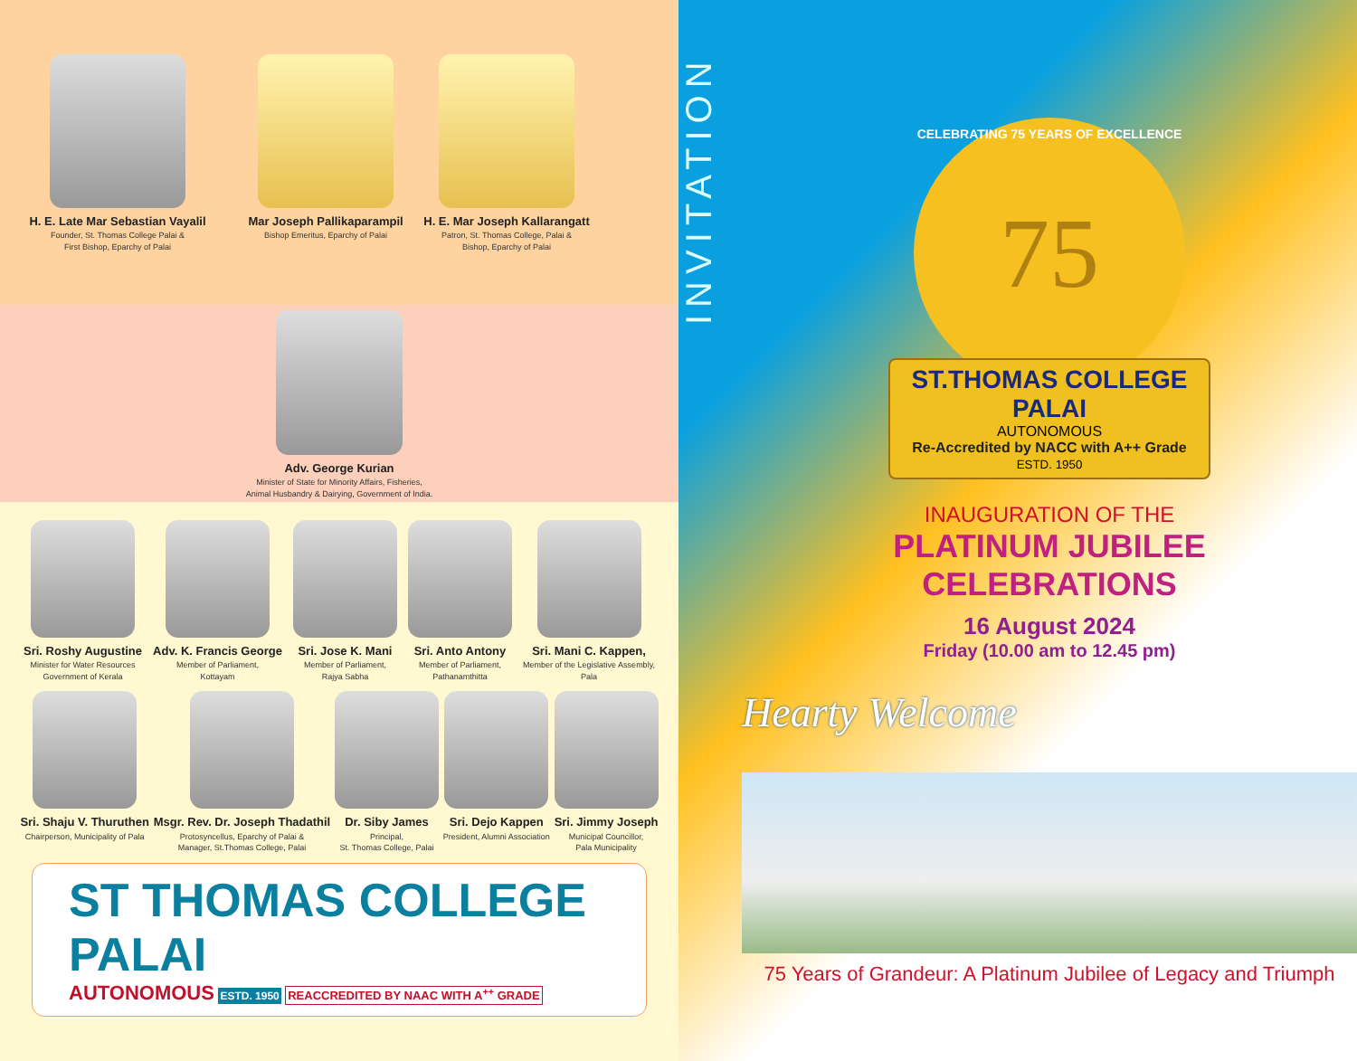H. E. Late Mar Sebastian Vayalil
Founder, St. Thomas College Palai &
First Bishop, Eparchy of Palai
Mar Joseph Pallikaparampil
Bishop Emeritus, Eparchy of Palai
H. E. Mar Joseph Kallarangatt
Patron, St. Thomas College, Palai &
Bishop, Eparchy of Palai
Adv. George Kurian
Minister of State for Minority Affairs, Fisheries,
Animal Husbandry & Dairying, Government of India.
Sri. Roshy Augustine
Minister for Water Resources
Government of Kerala
Adv. K. Francis George
Member of Parliament,
Kottayam
Sri. Jose K. Mani
Member of Parliament,
Rajya Sabha
Sri. Anto Antony
Member of Parliament,
Pathanamthitta
Sri. Mani C. Kappen,
Member of the Legislative Assembly,
Pala
Sri. Shaju V. Thuruthen
Chairperson, Municipality of Pala
Msgr. Rev. Dr. Joseph Thadathil
Protosyncellus, Eparchy of Palai &
Manager, St.Thomas College, Palai
Dr. Siby James
Principal,
St. Thomas College, Palai
Sri. Dejo Kappen
President, Alumni Association
Sri. Jimmy Joseph
Municipal Councillor,
Pala Municipality
ST THOMAS COLLEGE PALAI
AUTONOMOUS ESTD. 1950 REACCREDITED BY NAAC WITH A<sup>++</sup> GRADE
INVITATION
75
CELEBRATING 75 YEARS OF EXCELLENCE
ST.THOMAS COLLEGE PALAI
AUTONOMOUS
Re-Accredited by NACC with A++ Grade
ESTD. 1950
INAUGURATION OF THE
PLATINUM JUBILEE
CELEBRATIONS
16 August 2024
Friday (10.00 am to 12.45 pm)
Hearty Welcome
75 Years of Grandeur: A Platinum Jubilee of Legacy and Triumph